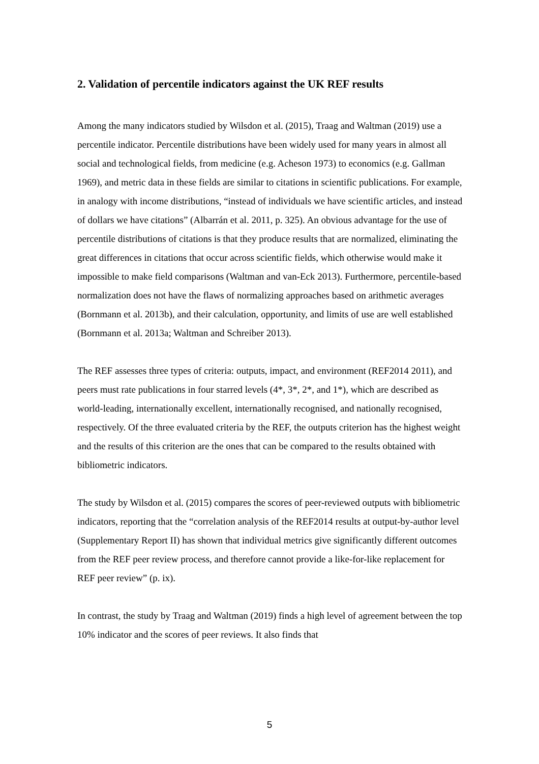2. Validation of percentile indicators against the UK REF results
Among the many indicators studied by Wilsdon et al. (2015), Traag and Waltman (2019) use a percentile indicator. Percentile distributions have been widely used for many years in almost all social and technological fields, from medicine (e.g. Acheson 1973) to economics (e.g. Gallman 1969), and metric data in these fields are similar to citations in scientific publications. For example, in analogy with income distributions, “instead of individuals we have scientific articles, and instead of dollars we have citations” (Albarrán et al. 2011, p. 325). An obvious advantage for the use of percentile distributions of citations is that they produce results that are normalized, eliminating the great differences in citations that occur across scientific fields, which otherwise would make it impossible to make field comparisons (Waltman and van-Eck 2013). Furthermore, percentile-based normalization does not have the flaws of normalizing approaches based on arithmetic averages (Bornmann et al. 2013b), and their calculation, opportunity, and limits of use are well established (Bornmann et al. 2013a; Waltman and Schreiber 2013).
The REF assesses three types of criteria: outputs, impact, and environment (REF2014 2011), and peers must rate publications in four starred levels (4*, 3*, 2*, and 1*), which are described as world-leading, internationally excellent, internationally recognised, and nationally recognised, respectively. Of the three evaluated criteria by the REF, the outputs criterion has the highest weight and the results of this criterion are the ones that can be compared to the results obtained with bibliometric indicators.
The study by Wilsdon et al. (2015) compares the scores of peer-reviewed outputs with bibliometric indicators, reporting that the “correlation analysis of the REF2014 results at output-by-author level (Supplementary Report II) has shown that individual metrics give significantly different outcomes from the REF peer review process, and therefore cannot provide a like-for-like replacement for REF peer review” (p. ix).
In contrast, the study by Traag and Waltman (2019) finds a high level of agreement between the top 10% indicator and the scores of peer reviews. It also finds that
5